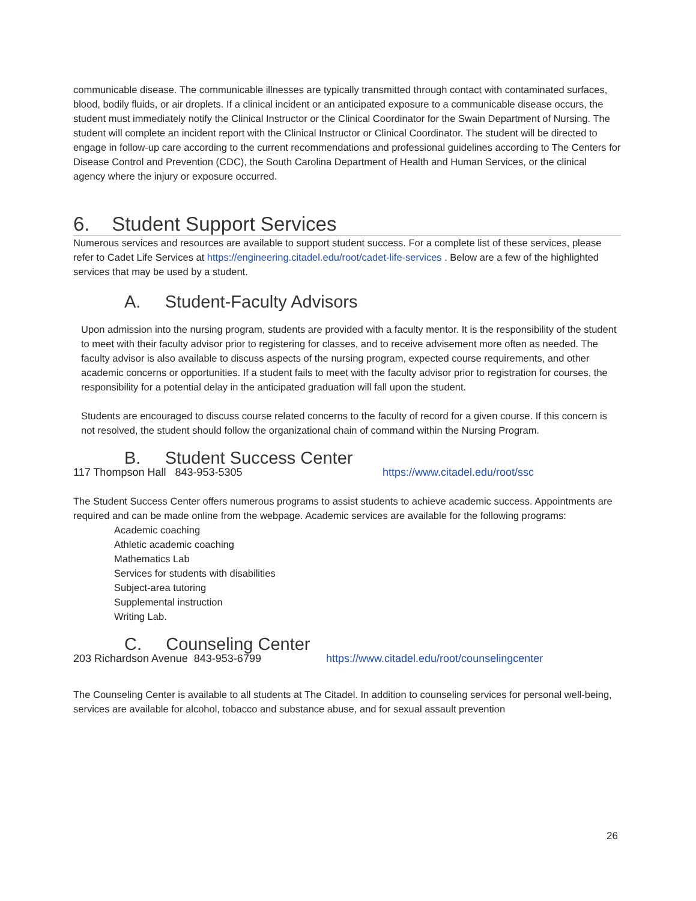communicable disease. The communicable illnesses are typically transmitted through contact with contaminated surfaces, blood, bodily fluids, or air droplets. If a clinical incident or an anticipated exposure to a communicable disease occurs, the student must immediately notify the Clinical Instructor or the Clinical Coordinator for the Swain Department of Nursing. The student will complete an incident report with the Clinical Instructor or Clinical Coordinator. The student will be directed to engage in follow-up care according to the current recommendations and professional guidelines according to The Centers for Disease Control and Prevention (CDC), the South Carolina Department of Health and Human Services, or the clinical agency where the injury or exposure occurred.
6. Student Support Services
Numerous services and resources are available to support student success. For a complete list of these services, please refer to Cadet Life Services at https://engineering.citadel.edu/root/cadet-life-services . Below are a few of the highlighted services that may be used by a student.
A. Student-Faculty Advisors
Upon admission into the nursing program, students are provided with a faculty mentor. It is the responsibility of the student to meet with their faculty advisor prior to registering for classes, and to receive advisement more often as needed. The faculty advisor is also available to discuss aspects of the nursing program, expected course requirements, and other academic concerns or opportunities. If a student fails to meet with the faculty advisor prior to registration for courses, the responsibility for a potential delay in the anticipated graduation will fall upon the student.
Students are encouraged to discuss course related concerns to the faculty of record for a given course. If this concern is not resolved, the student should follow the organizational chain of command within the Nursing Program.
B. Student Success Center
117 Thompson Hall 843-953-5305 https://www.citadel.edu/root/ssc
The Student Success Center offers numerous programs to assist students to achieve academic success. Appointments are required and can be made online from the webpage. Academic services are available for the following programs:
Academic coaching
Athletic academic coaching
Mathematics Lab
Services for students with disabilities
Subject-area tutoring
Supplemental instruction
Writing Lab.
C. Counseling Center
203 Richardson Avenue 843-953-6799 https://www.citadel.edu/root/counselingcenter
The Counseling Center is available to all students at The Citadel. In addition to counseling services for personal well-being, services are available for alcohol, tobacco and substance abuse, and for sexual assault prevention
26